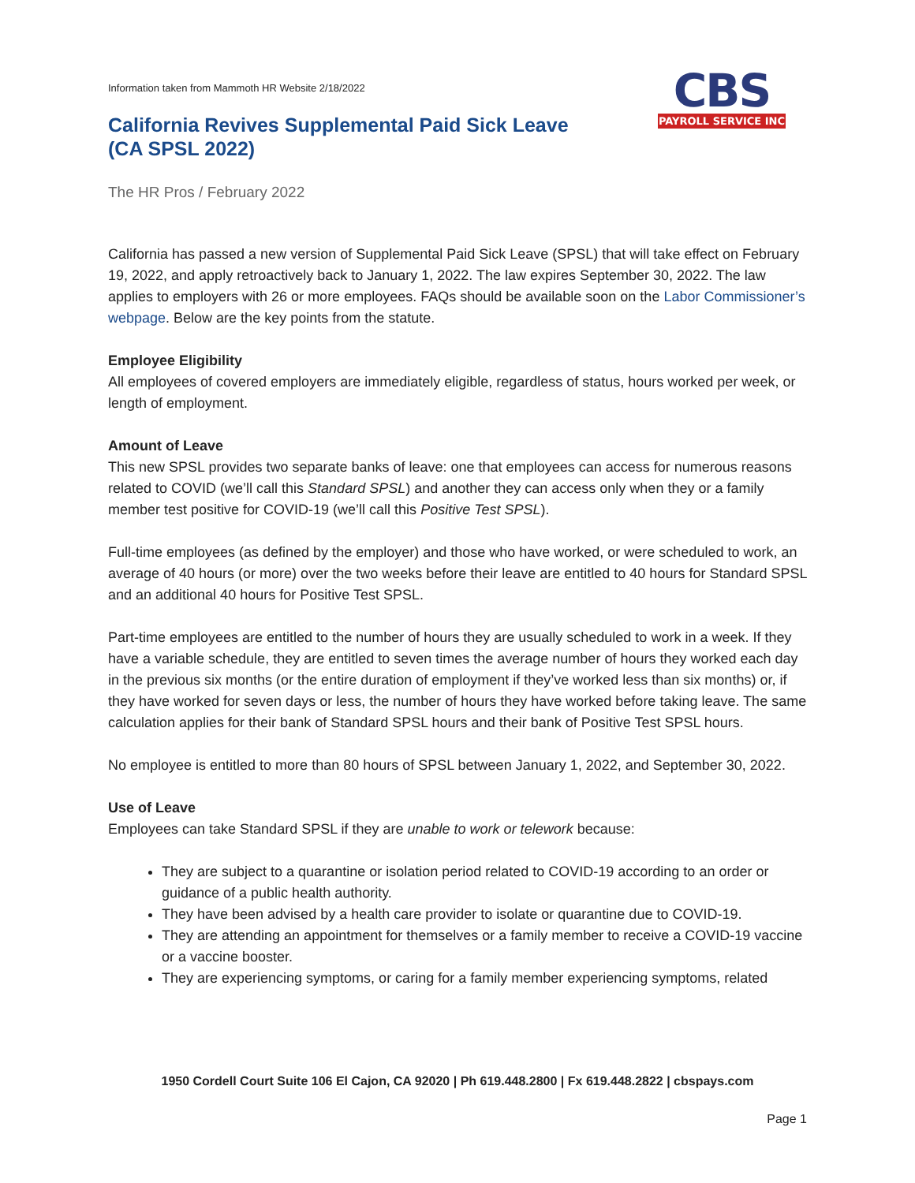Information taken from Mammoth HR Website 2/18/2022
California Revives Supplemental Paid Sick Leave
(CA SPSL 2022)
CBS
PAYROLL SERVICE INC
The HR Pros / February 2022
California has passed a new version of Supplemental Paid Sick Leave (SPSL) that will take effect on February 19, 2022, and apply retroactively back to January 1, 2022. The law expires September 30, 2022. The law applies to employers with 26 or more employees. FAQs should be available soon on the Labor Commissioner’s webpage. Below are the key points from the statute.
Employee Eligibility
All employees of covered employers are immediately eligible, regardless of status, hours worked per week, or length of employment.
Amount of Leave
This new SPSL provides two separate banks of leave: one that employees can access for numerous reasons related to COVID (we’ll call this Standard SPSL) and another they can access only when they or a family member test positive for COVID-19 (we’ll call this Positive Test SPSL).
Full-time employees (as defined by the employer) and those who have worked, or were scheduled to work, an average of 40 hours (or more) over the two weeks before their leave are entitled to 40 hours for Standard SPSL and an additional 40 hours for Positive Test SPSL.
Part-time employees are entitled to the number of hours they are usually scheduled to work in a week. If they have a variable schedule, they are entitled to seven times the average number of hours they worked each day in the previous six months (or the entire duration of employment if they’ve worked less than six months) or, if they have worked for seven days or less, the number of hours they have worked before taking leave. The same calculation applies for their bank of Standard SPSL hours and their bank of Positive Test SPSL hours.
No employee is entitled to more than 80 hours of SPSL between January 1, 2022, and September 30, 2022.
Use of Leave
Employees can take Standard SPSL if they are unable to work or telework because:
They are subject to a quarantine or isolation period related to COVID-19 according to an order or guidance of a public health authority.
They have been advised by a health care provider to isolate or quarantine due to COVID-19.
They are attending an appointment for themselves or a family member to receive a COVID-19 vaccine or a vaccine booster.
They are experiencing symptoms, or caring for a family member experiencing symptoms, related
1950 Cordell Court Suite 106 El Cajon, CA 92020 | Ph 619.448.2800 | Fx 619.448.2822 | cbspays.com
Page 1